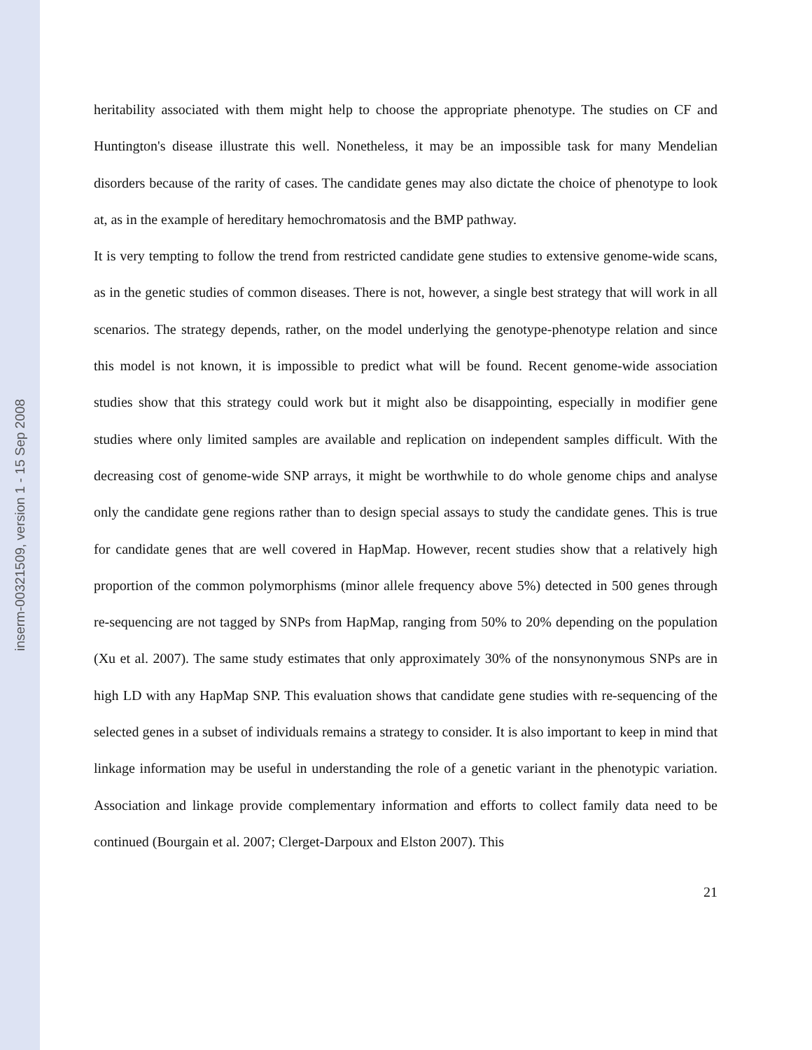inserm-00321509, version 1 - 15 Sep 2008
heritability associated with them might help to choose the appropriate phenotype. The studies on CF and Huntington's disease illustrate this well. Nonetheless, it may be an impossible task for many Mendelian disorders because of the rarity of cases. The candidate genes may also dictate the choice of phenotype to look at, as in the example of hereditary hemochromatosis and the BMP pathway.
It is very tempting to follow the trend from restricted candidate gene studies to extensive genome-wide scans, as in the genetic studies of common diseases. There is not, however, a single best strategy that will work in all scenarios. The strategy depends, rather, on the model underlying the genotype-phenotype relation and since this model is not known, it is impossible to predict what will be found. Recent genome-wide association studies show that this strategy could work but it might also be disappointing, especially in modifier gene studies where only limited samples are available and replication on independent samples difficult. With the decreasing cost of genome-wide SNP arrays, it might be worthwhile to do whole genome chips and analyse only the candidate gene regions rather than to design special assays to study the candidate genes. This is true for candidate genes that are well covered in HapMap. However, recent studies show that a relatively high proportion of the common polymorphisms (minor allele frequency above 5%) detected in 500 genes through re-sequencing are not tagged by SNPs from HapMap, ranging from 50% to 20% depending on the population (Xu et al. 2007). The same study estimates that only approximately 30% of the nonsynonymous SNPs are in high LD with any HapMap SNP. This evaluation shows that candidate gene studies with re-sequencing of the selected genes in a subset of individuals remains a strategy to consider. It is also important to keep in mind that linkage information may be useful in understanding the role of a genetic variant in the phenotypic variation. Association and linkage provide complementary information and efforts to collect family data need to be continued (Bourgain et al. 2007; Clerget-Darpoux and Elston 2007). This
21